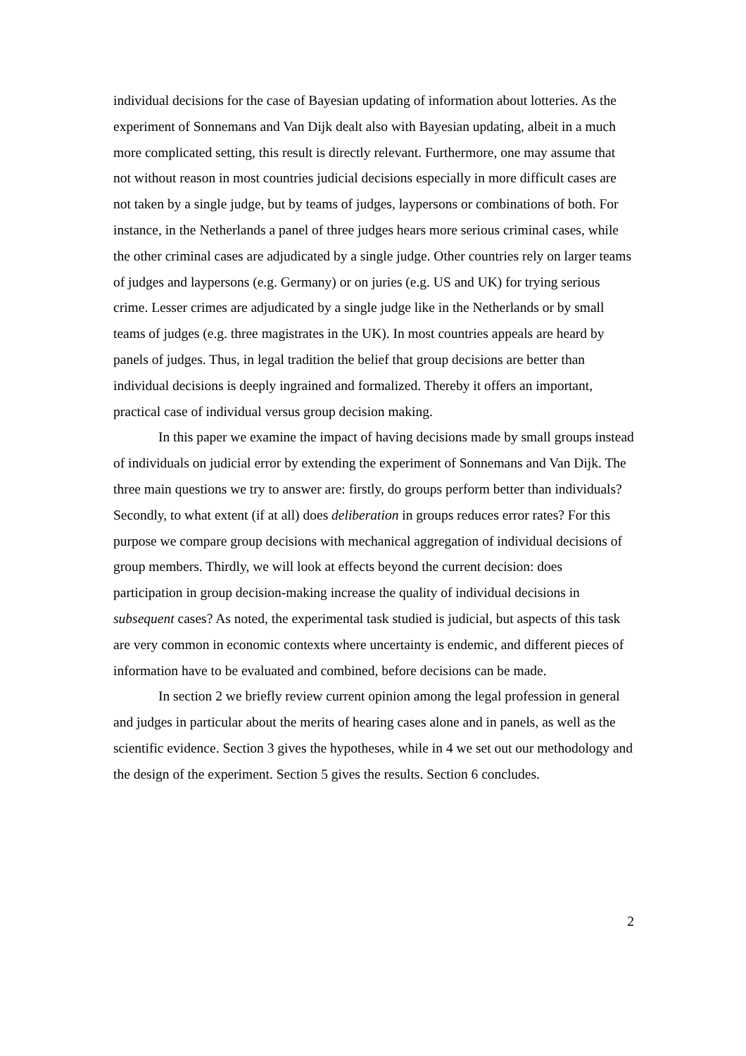individual decisions for the case of Bayesian updating of information about lotteries. As the experiment of Sonnemans and Van Dijk dealt also with Bayesian updating, albeit in a much more complicated setting, this result is directly relevant. Furthermore, one may assume that not without reason in most countries judicial decisions especially in more difficult cases are not taken by a single judge, but by teams of judges, laypersons or combinations of both. For instance, in the Netherlands a panel of three judges hears more serious criminal cases, while the other criminal cases are adjudicated by a single judge. Other countries rely on larger teams of judges and laypersons (e.g. Germany) or on juries (e.g. US and UK) for trying serious crime. Lesser crimes are adjudicated by a single judge like in the Netherlands or by small teams of judges (e.g. three magistrates in the UK). In most countries appeals are heard by panels of judges. Thus, in legal tradition the belief that group decisions are better than individual decisions is deeply ingrained and formalized. Thereby it offers an important, practical case of individual versus group decision making.
In this paper we examine the impact of having decisions made by small groups instead of individuals on judicial error by extending the experiment of Sonnemans and Van Dijk. The three main questions we try to answer are: firstly, do groups perform better than individuals? Secondly, to what extent (if at all) does deliberation in groups reduces error rates? For this purpose we compare group decisions with mechanical aggregation of individual decisions of group members. Thirdly, we will look at effects beyond the current decision: does participation in group decision-making increase the quality of individual decisions in subsequent cases? As noted, the experimental task studied is judicial, but aspects of this task are very common in economic contexts where uncertainty is endemic, and different pieces of information have to be evaluated and combined, before decisions can be made.
In section 2 we briefly review current opinion among the legal profession in general and judges in particular about the merits of hearing cases alone and in panels, as well as the scientific evidence. Section 3 gives the hypotheses, while in 4 we set out our methodology and the design of the experiment. Section 5 gives the results. Section 6 concludes.
2